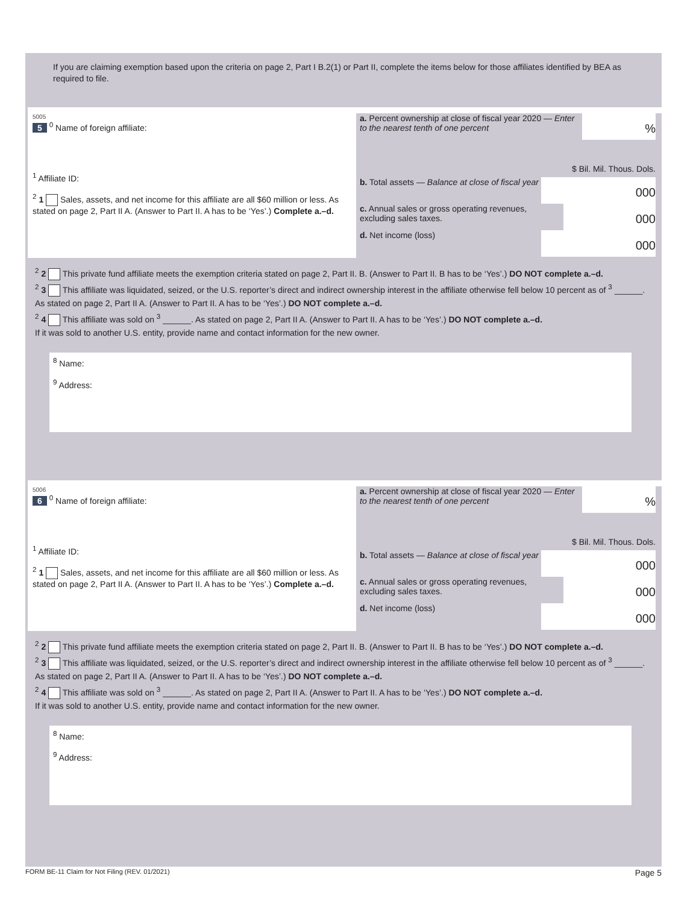If you are claiming exemption based upon the criteria on page 2, Part I B.2(1) or Part II, complete the items below for those affiliates identified by BEA as required to file.
5005
5 <sup>0</sup> Name of foreign affiliate:
<sup>1</sup> Affiliate ID:
<sup>2</sup> 1 Sales, assets, and net income for this affiliate are all $60 million or less. As stated on page 2, Part II A. (Answer to Part II. A has to be ‘Yes’.) Complete a.–d.
a. Percent ownership at close of fiscal year 2020 — Enter to the nearest tenth of one percent%
$ Bil. Mil. Thous. Dols.
b. Total assets — Balance at close of fiscal year 000
c. Annual sales or gross operating revenues, excluding sales taxes. 000
d. Net income (loss) 000
<sup>2</sup> 2 This private fund affiliate meets the exemption criteria stated on page 2, Part II. B. (Answer to Part II. B has to be ‘Yes’.) DO NOT complete a.–d.
<sup>2</sup> 3 This affiliate was liquidated, seized, or the U.S. reporter’s direct and indirect ownership interest in the affiliate otherwise fell below 10 percent as of <sup>3</sup> ______. As stated on page 2, Part II A. (Answer to Part II. A has to be ‘Yes’.) DO NOT complete a.–d.
<sup>2</sup> 4 This affiliate was sold on <sup>3</sup> ______. As stated on page 2, Part II A. (Answer to Part II. A has to be ‘Yes’.) DO NOT complete a.–d.
If it was sold to another U.S. entity, provide name and contact information for the new owner.
<sup>8</sup> Name:
<sup>9</sup> Address:
5006
6 <sup>0</sup> Name of foreign affiliate:
<sup>1</sup> Affiliate ID:
<sup>2</sup> 1 Sales, assets, and net income for this affiliate are all $60 million or less. As stated on page 2, Part II A. (Answer to Part II. A has to be ‘Yes’.) Complete a.–d.
a. Percent ownership at close of fiscal year 2020 — Enter to the nearest tenth of one percent%
$ Bil. Mil. Thous. Dols.
b. Total assets — Balance at close of fiscal year 000
c. Annual sales or gross operating revenues, excluding sales taxes. 000
d. Net income (loss) 000
<sup>2</sup> 2 This private fund affiliate meets the exemption criteria stated on page 2, Part II. B. (Answer to Part II. B has to be ‘Yes’.) DO NOT complete a.–d.
<sup>2</sup> 3 This affiliate was liquidated, seized, or the U.S. reporter’s direct and indirect ownership interest in the affiliate otherwise fell below 10 percent as of <sup>3</sup> ______. As stated on page 2, Part II A. (Answer to Part II. A has to be ‘Yes’.) DO NOT complete a.–d.
<sup>2</sup> 4 This affiliate was sold on <sup>3</sup> ______. As stated on page 2, Part II A. (Answer to Part II. A has to be ‘Yes’.) DO NOT complete a.–d.
If it was sold to another U.S. entity, provide name and contact information for the new owner.
<sup>8</sup> Name:
<sup>9</sup> Address:
FORM BE-11 Claim for Not Filing (REV. 01/2021) Page 5